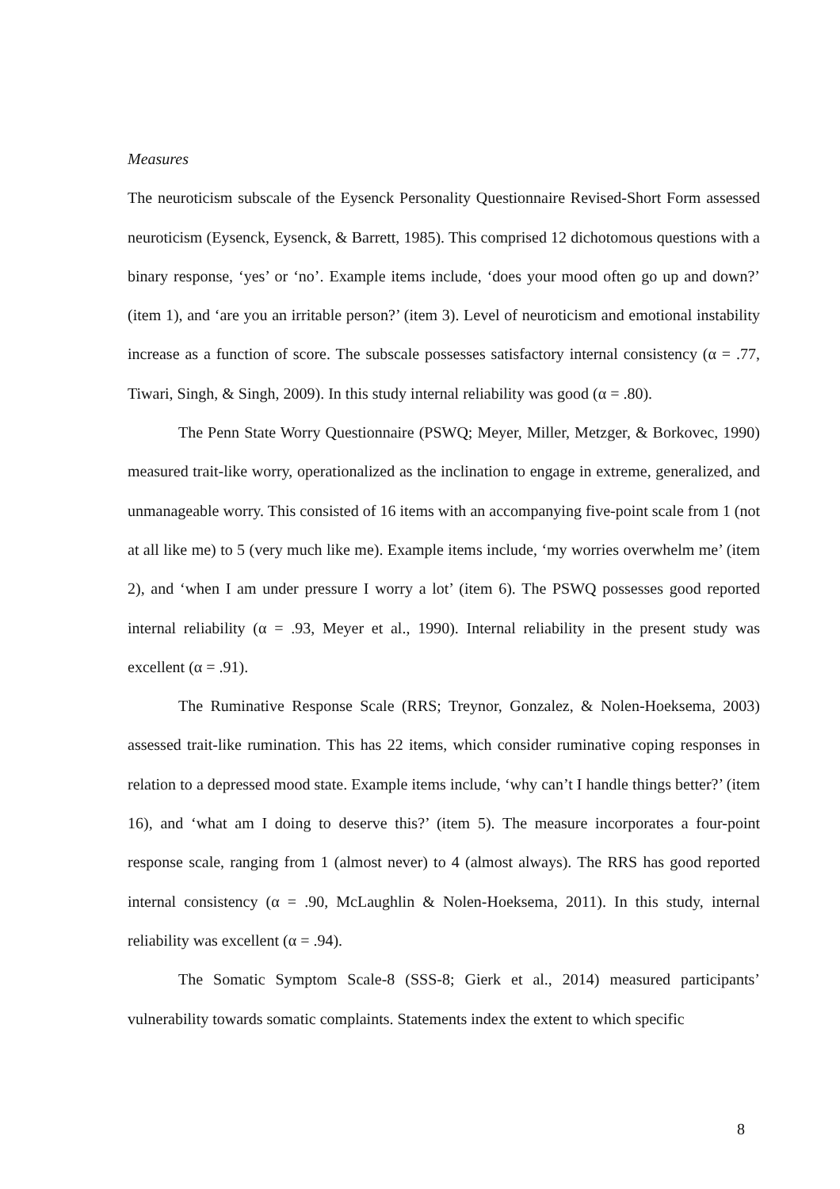Measures
The neuroticism subscale of the Eysenck Personality Questionnaire Revised-Short Form assessed neuroticism (Eysenck, Eysenck, & Barrett, 1985). This comprised 12 dichotomous questions with a binary response, ‘yes’ or ‘no’. Example items include, ‘does your mood often go up and down?’ (item 1), and ‘are you an irritable person?’ (item 3). Level of neuroticism and emotional instability increase as a function of score. The subscale possesses satisfactory internal consistency (α = .77, Tiwari, Singh, & Singh, 2009). In this study internal reliability was good (α = .80).
The Penn State Worry Questionnaire (PSWQ; Meyer, Miller, Metzger, & Borkovec, 1990) measured trait-like worry, operationalized as the inclination to engage in extreme, generalized, and unmanageable worry. This consisted of 16 items with an accompanying five-point scale from 1 (not at all like me) to 5 (very much like me). Example items include, ‘my worries overwhelm me’ (item 2), and ‘when I am under pressure I worry a lot’ (item 6). The PSWQ possesses good reported internal reliability (α = .93, Meyer et al., 1990). Internal reliability in the present study was excellent (α = .91).
The Ruminative Response Scale (RRS; Treynor, Gonzalez, & Nolen-Hoeksema, 2003) assessed trait-like rumination. This has 22 items, which consider ruminative coping responses in relation to a depressed mood state. Example items include, ‘why can’t I handle things better?’ (item 16), and ‘what am I doing to deserve this?’ (item 5). The measure incorporates a four-point response scale, ranging from 1 (almost never) to 4 (almost always). The RRS has good reported internal consistency (α = .90, McLaughlin & Nolen-Hoeksema, 2011). In this study, internal reliability was excellent (α = .94).
The Somatic Symptom Scale-8 (SSS-8; Gierk et al., 2014) measured participants’ vulnerability towards somatic complaints. Statements index the extent to which specific
8